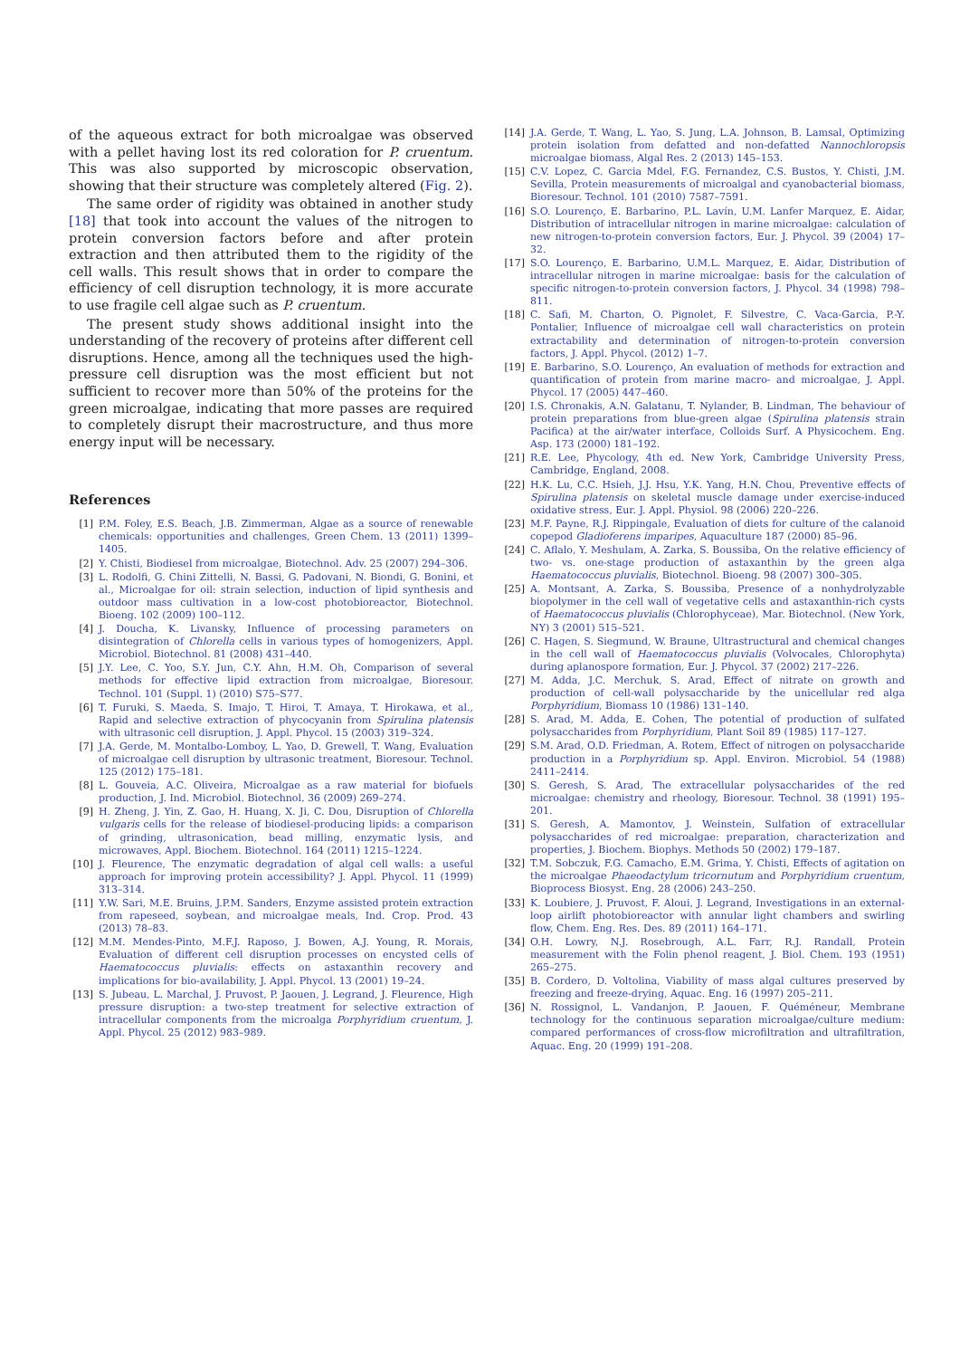of the aqueous extract for both microalgae was observed with a pellet having lost its red coloration for P. cruentum. This was also supported by microscopic observation, showing that their structure was completely altered (Fig. 2).
The same order of rigidity was obtained in another study [18] that took into account the values of the nitrogen to protein conversion factors before and after protein extraction and then attributed them to the rigidity of the cell walls. This result shows that in order to compare the efficiency of cell disruption technology, it is more accurate to use fragile cell algae such as P. cruentum.
The present study shows additional insight into the understanding of the recovery of proteins after different cell disruptions. Hence, among all the techniques used the high-pressure cell disruption was the most efficient but not sufficient to recover more than 50% of the proteins for the green microalgae, indicating that more passes are required to completely disrupt their macrostructure, and thus more energy input will be necessary.
References
[1] P.M. Foley, E.S. Beach, J.B. Zimmerman, Algae as a source of renewable chemicals: opportunities and challenges, Green Chem. 13 (2011) 1399–1405.
[2] Y. Chisti, Biodiesel from microalgae, Biotechnol. Adv. 25 (2007) 294–306.
[3] L. Rodolfi, G. Chini Zittelli, N. Bassi, G. Padovani, N. Biondi, G. Bonini, et al., Microalgae for oil: strain selection, induction of lipid synthesis and outdoor mass cultivation in a low-cost photobioreactor, Biotechnol. Bioeng. 102 (2009) 100–112.
[4] J. Doucha, K. Livansky, Influence of processing parameters on disintegration of Chlorella cells in various types of homogenizers, Appl. Microbiol. Biotechnol. 81 (2008) 431–440.
[5] J.Y. Lee, C. Yoo, S.Y. Jun, C.Y. Ahn, H.M. Oh, Comparison of several methods for effective lipid extraction from microalgae, Bioresour. Technol. 101 (Suppl. 1) (2010) S75–S77.
[6] T. Furuki, S. Maeda, S. Imajo, T. Hiroi, T. Amaya, T. Hirokawa, et al., Rapid and selective extraction of phycocyanin from Spirulina platensis with ultrasonic cell disruption, J. Appl. Phycol. 15 (2003) 319–324.
[7] J.A. Gerde, M. Montalbo-Lomboy, L. Yao, D. Grewell, T. Wang, Evaluation of microalgae cell disruption by ultrasonic treatment, Bioresour. Technol. 125 (2012) 175–181.
[8] L. Gouveia, A.C. Oliveira, Microalgae as a raw material for biofuels production, J. Ind. Microbiol. Biotechnol. 36 (2009) 269–274.
[9] H. Zheng, J. Yin, Z. Gao, H. Huang, X. Ji, C. Dou, Disruption of Chlorella vulgaris cells for the release of biodiesel-producing lipids: a comparison of grinding, ultrasonication, bead milling, enzymatic lysis, and microwaves, Appl. Biochem. Biotechnol. 164 (2011) 1215–1224.
[10] J. Fleurence, The enzymatic degradation of algal cell walls: a useful approach for improving protein accessibility? J. Appl. Phycol. 11 (1999) 313–314.
[11] Y.W. Sari, M.E. Bruins, J.P.M. Sanders, Enzyme assisted protein extraction from rapeseed, soybean, and microalgae meals, Ind. Crop. Prod. 43 (2013) 78–83.
[12] M.M. Mendes-Pinto, M.F.J. Raposo, J. Bowen, A.J. Young, R. Morais, Evaluation of different cell disruption processes on encysted cells of Haematococcus pluvialis: effects on astaxanthin recovery and implications for bio-availability, J. Appl. Phycol. 13 (2001) 19–24.
[13] S. Jubeau, L. Marchal, J. Pruvost, P. Jaouen, J. Legrand, J. Fleurence, High pressure disruption: a two-step treatment for selective extraction of intracellular components from the microalga Porphyridium cruentum, J. Appl. Phycol. 25 (2012) 983–989.
[14] J.A. Gerde, T. Wang, L. Yao, S. Jung, L.A. Johnson, B. Lamsal, Optimizing protein isolation from defatted and non-defatted Nannochloropsis microalgae biomass, Algal Res. 2 (2013) 145–153.
[15] C.V. Lopez, C. Garcia Mdel, F.G. Fernandez, C.S. Bustos, Y. Chisti, J.M. Sevilla, Protein measurements of microalgal and cyanobacterial biomass, Bioresour. Technol. 101 (2010) 7587–7591.
[16] S.O. Lourenço, E. Barbarino, P.L. Lavín, U.M. Lanfer Marquez, E. Aidar, Distribution of intracellular nitrogen in marine microalgae: calculation of new nitrogen-to-protein conversion factors, Eur. J. Phycol. 39 (2004) 17–32.
[17] S.O. Lourenço, E. Barbarino, U.M.L. Marquez, E. Aidar, Distribution of intracellular nitrogen in marine microalgae: basis for the calculation of specific nitrogen-to-protein conversion factors, J. Phycol. 34 (1998) 798–811.
[18] C. Safi, M. Charton, O. Pignolet, F. Silvestre, C. Vaca-Garcia, P.-Y. Pontalier, Influence of microalgae cell wall characteristics on protein extractability and determination of nitrogen-to-protein conversion factors, J. Appl. Phycol. (2012) 1–7.
[19] E. Barbarino, S.O. Lourenço, An evaluation of methods for extraction and quantification of protein from marine macro- and microalgae, J. Appl. Phycol. 17 (2005) 447–460.
[20] I.S. Chronakis, A.N. Galatanu, T. Nylander, B. Lindman, The behaviour of protein preparations from blue-green algae (Spirulina platensis strain Pacifica) at the air/water interface, Colloids Surf. A Physicochem. Eng. Asp. 173 (2000) 181–192.
[21] R.E. Lee, Phycology, 4th ed. New York, Cambridge University Press, Cambridge, England, 2008.
[22] H.K. Lu, C.C. Hsieh, J.J. Hsu, Y.K. Yang, H.N. Chou, Preventive effects of Spirulina platensis on skeletal muscle damage under exercise-induced oxidative stress, Eur. J. Appl. Physiol. 98 (2006) 220–226.
[23] M.F. Payne, R.J. Rippingale, Evaluation of diets for culture of the calanoid copepod Gladioferens imparipes, Aquaculture 187 (2000) 85–96.
[24] C. Aflalo, Y. Meshulam, A. Zarka, S. Boussiba, On the relative efficiency of two- vs. one-stage production of astaxanthin by the green alga Haematococcus pluvialis, Biotechnol. Bioeng. 98 (2007) 300–305.
[25] A. Montsant, A. Zarka, S. Boussiba, Presence of a nonhydrolyzable biopolymer in the cell wall of vegetative cells and astaxanthin-rich cysts of Haematococcus pluvialis (Chlorophyceae), Mar. Biotechnol. (New York, NY) 3 (2001) 515–521.
[26] C. Hagen, S. Siegmund, W. Braune, Ultrastructural and chemical changes in the cell wall of Haematococcus pluvialis (Volvocales, Chlorophyta) during aplanospore formation, Eur. J. Phycol. 37 (2002) 217–226.
[27] M. Adda, J.C. Merchuk, S. Arad, Effect of nitrate on growth and production of cell-wall polysaccharide by the unicellular red alga Porphyridium, Biomass 10 (1986) 131–140.
[28] S. Arad, M. Adda, E. Cohen, The potential of production of sulfated polysaccharides from Porphyridium, Plant Soil 89 (1985) 117–127.
[29] S.M. Arad, O.D. Friedman, A. Rotem, Effect of nitrogen on polysaccharide production in a Porphyridium sp. Appl. Environ. Microbiol. 54 (1988) 2411–2414.
[30] S. Geresh, S. Arad, The extracellular polysaccharides of the red microalgae: chemistry and rheology, Bioresour. Technol. 38 (1991) 195–201.
[31] S. Geresh, A. Mamontov, J. Weinstein, Sulfation of extracellular polysaccharides of red microalgae: preparation, characterization and properties, J. Biochem. Biophys. Methods 50 (2002) 179–187.
[32] T.M. Sobczuk, F.G. Camacho, E.M. Grima, Y. Chisti, Effects of agitation on the microalgae Phaeodactylum tricornutum and Porphyridium cruentum, Bioprocess Biosyst. Eng. 28 (2006) 243–250.
[33] K. Loubiere, J. Pruvost, F. Aloui, J. Legrand, Investigations in an external-loop airlift photobioreactor with annular light chambers and swirling flow, Chem. Eng. Res. Des. 89 (2011) 164–171.
[34] O.H. Lowry, N.J. Rosebrough, A.L. Farr, R.J. Randall, Protein measurement with the Folin phenol reagent, J. Biol. Chem. 193 (1951) 265–275.
[35] B. Cordero, D. Voltolina, Viability of mass algal cultures preserved by freezing and freeze-drying, Aquac. Eng. 16 (1997) 205–211.
[36] N. Rossignol, L. Vandanjon, P. Jaouen, F. Quéméneur, Membrane technology for the continuous separation microalgae/culture medium: compared performances of cross-flow microfiltration and ultrafiltration, Aquac. Eng. 20 (1999) 191–208.